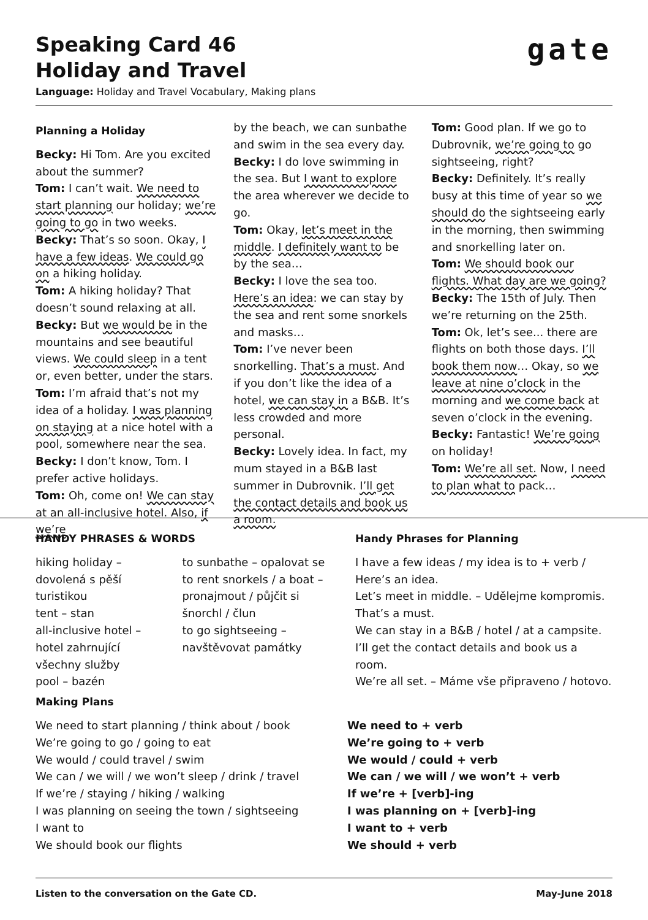Speaking Card 46
Holiday and Travel
Language: Holiday and Travel Vocabulary, Making plans
gate
Planning a Holiday
Becky: Hi Tom. Are you excited about the summer?
Tom: I can’t wait. We need to start planning our holiday; we’re going to go in two weeks.
Becky: That’s so soon. Okay, I have a few ideas. We could go on a hiking holiday.
Tom: A hiking holiday? That doesn’t sound relaxing at all.
Becky: But we would be in the mountains and see beautiful views. We could sleep in a tent or, even better, under the stars.
Tom: I’m afraid that’s not my idea of a holiday. I was planning on staying at a nice hotel with a pool, somewhere near the sea.
Becky: I don’t know, Tom. I prefer active holidays.
Tom: Oh, come on! We can stay at an all-inclusive hotel. Also, if we’re
by the beach, we can sunbathe and swim in the sea every day.
Becky: I do love swimming in the sea. But I want to explore the area wherever we decide to go.
Tom: Okay, let’s meet in the middle. I definitely want to be by the sea…
Becky: I love the sea too. Here’s an idea: we can stay by the sea and rent some snorkels and masks…
Tom: I’ve never been snorkelling. That’s a must. And if you don’t like the idea of a hotel, we can stay in a B&B. It’s less crowded and more personal.
Becky: Lovely idea. In fact, my mum stayed in a B&B last summer in Dubrovnik. I’ll get the contact details and book us a room.
Tom: Good plan. If we go to Dubrovnik, we’re going to go sightseeing, right?
Becky: Definitely. It’s really busy at this time of year so we should do the sightseeing early in the morning, then swimming and snorkelling later on.
Tom: We should book our flights. What day are we going?
Becky: The 15th of July. Then we’re returning on the 25th.
Tom: Ok, let’s see... there are flights on both those days. I’ll book them now… Okay, so we leave at nine o’clock in the morning and we come back at seven o’clock in the evening.
Becky: Fantastic! We’re going on holiday!
Tom: We’re all set. Now, I need to plan what to pack…
HANDY PHRASES & WORDS
hiking holiday – dovolená s pěší turistikou
tent – stan
all-inclusive hotel – hotel zahrnující všechny služby
pool – bazén
to sunbathe – opalovat se
to rent snorkels / a boat – pronajmout / půjčit si šnorchl / člun
to go sightseeing – navštěvovat památky
Handy Phrases for Planning
I have a few ideas / my idea is to + verb / Here’s an idea.
Let’s meet in middle. – Udělejme kompromis.
That’s a must.
We can stay in a B&B / hotel / at a campsite.
I’ll get the contact details and book us a room.
We’re all set. – Máme vše připraveno / hotovo.
Making Plans
We need to start planning / think about / book
We’re going to go / going to eat
We would / could travel / swim
We can / we will / we won’t sleep / drink / travel
If we’re / staying / hiking / walking
I was planning on seeing the town / sightseeing
I want to
We should book our flights
We need to + verb
We’re going to + verb
We would / could + verb
We can / we will / we won’t + verb
If we’re + [verb]-ing
I was planning on + [verb]-ing
I want to + verb
We should + verb
Listen to the conversation on the Gate CD. May-June 2018